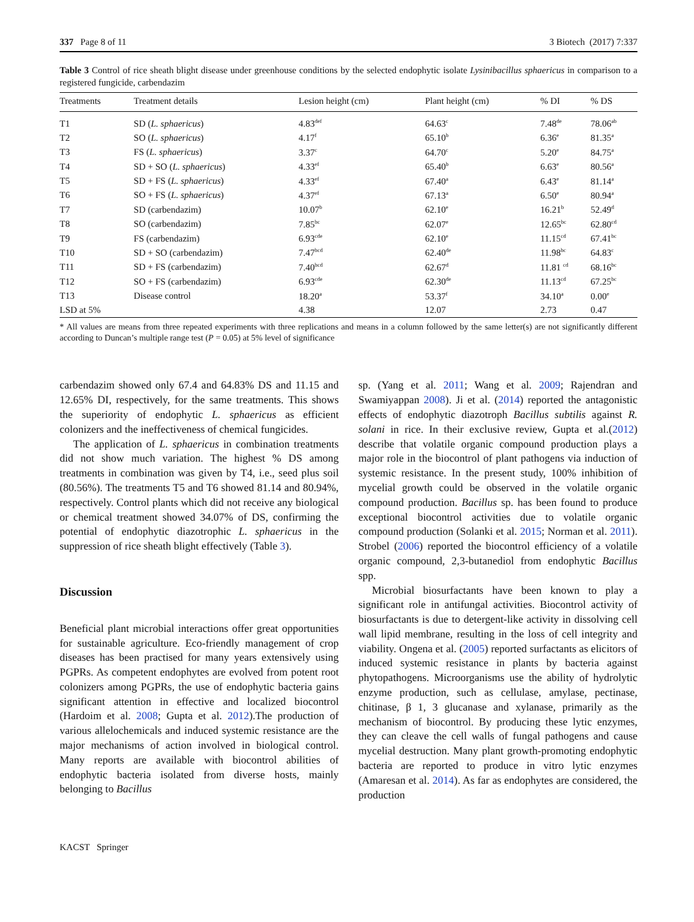337 Page 8 of 11 3 Biotech (2017) 7:337
Table 3 Control of rice sheath blight disease under greenhouse conditions by the selected endophytic isolate Lysinibacillus sphaericus in comparison to a registered fungicide, carbendazim
| Treatments | Treatment details | Lesion height (cm) | Plant height (cm) | % DI | % DS |
| --- | --- | --- | --- | --- | --- |
| T1 | SD ( L. sphaericus ) | 4.83<sup>def</sup> | 64.63<sup>c</sup> | 7.48<sup>de</sup> | 78.06<sup>ab</sup> |
| T2 | SO ( L. sphaericus ) | 4.17<sup>f</sup> | 65.10<sup>b</sup> | 6.36<sup>e</sup> | 81.35<sup>a</sup> |
| T3 | FS ( L. sphaericus ) | 3.37<sup>c</sup> | 64.70<sup>c</sup> | 5.20<sup>e</sup> | 84.75<sup>a</sup> |
| T4 | SD + SO ( L. sphaericus ) | 4.33<sup>ef</sup> | 65.40<sup>b</sup> | 6.63<sup>e</sup> | 80.56<sup>a</sup> |
| T5 | SD + FS ( L. sphaericus ) | 4.33<sup>ef</sup> | 67.40<sup>a</sup> | 6.43<sup>e</sup> | 81.14<sup>a</sup> |
| T6 | SO + FS ( L. sphaericus ) | 4.37<sup>ef</sup> | 67.13<sup>a</sup> | 6.50<sup>e</sup> | 80.94<sup>a</sup> |
| T7 | SD (carbendazim) | 10.07<sup>b</sup> | 62.10<sup>e</sup> | 16.21<sup>b</sup> | 52.49<sup>d</sup> |
| T8 | SO (carbendazim) | 7.85<sup>bc</sup> | 62.07<sup>e</sup> | 12.65<sup>bc</sup> | 62.80<sup>cd</sup> |
| T9 | FS (carbendazim) | 6.93<sup>cde</sup> | 62.10<sup>e</sup> | 11.15<sup>cd</sup> | 67.41<sup>bc</sup> |
| T10 | SD + SO (carbendazim) | 7.47<sup>bcd</sup> | 62.40<sup>de</sup> | 11.98<sup>bc</sup> | 64.83<sup>c</sup> |
| T11 | SD + FS (carbendazim) | 7.40<sup>bcd</sup> | 62.67<sup>d</sup> | 11.81 <sup>cd</sup> | 68.16<sup>bc</sup> |
| T12 | SO + FS (carbendazim) | 6.93<sup>cde</sup> | 62.30<sup>de</sup> | 11.13<sup>cd</sup> | 67.25<sup>bc</sup> |
| T13 | Disease control | 18.20<sup>a</sup> | 53.37<sup>f</sup> | 34.10<sup>a</sup> | 0.00<sup>e</sup> |
| LSD at 5% | | 4.38 | 12.07 | 2.73 | 0.47 |
* All values are means from three repeated experiments with three replications and means in a column followed by the same letter(s) are not significantly different according to Duncan’s multiple range test (P = 0.05) at 5% level of significance
carbendazim showed only 67.4 and 64.83% DS and 11.15 and 12.65% DI, respectively, for the same treatments. This shows the superiority of endophytic L. sphaericus as efficient colonizers and the ineffectiveness of chemical fungicides.
The application of L. sphaericus in combination treatments did not show much variation. The highest % DS among treatments in combination was given by T4, i.e., seed plus soil (80.56%). The treatments T5 and T6 showed 81.14 and 80.94%, respectively. Control plants which did not receive any biological or chemical treatment showed 34.07% of DS, confirming the potential of endophytic diazotrophic L. sphaericus in the suppression of rice sheath blight effectively (Table 3).
Discussion
Beneficial plant microbial interactions offer great opportunities for sustainable agriculture. Eco-friendly management of crop diseases has been practised for many years extensively using PGPRs. As competent endophytes are evolved from potent root colonizers among PGPRs, the use of endophytic bacteria gains significant attention in effective and localized biocontrol (Hardoim et al. 2008; Gupta et al. 2012).The production of various allelochemicals and induced systemic resistance are the major mechanisms of action involved in biological control. Many reports are available with biocontrol abilities of endophytic bacteria isolated from diverse hosts, mainly belonging to Bacillus
sp. (Yang et al. 2011; Wang et al. 2009; Rajendran and Swamiyappan 2008). Ji et al. (2014) reported the antagonistic effects of endophytic diazotroph Bacillus subtilis against R. solani in rice. In their exclusive review, Gupta et al.(2012) describe that volatile organic compound production plays a major role in the biocontrol of plant pathogens via induction of systemic resistance. In the present study, 100% inhibition of mycelial growth could be observed in the volatile organic compound production. Bacillus sp. has been found to produce exceptional biocontrol activities due to volatile organic compound production (Solanki et al. 2015; Norman et al. 2011). Strobel (2006) reported the biocontrol efficiency of a volatile organic compound, 2,3-butanediol from endophytic Bacillus spp.
Microbial biosurfactants have been known to play a significant role in antifungal activities. Biocontrol activity of biosurfactants is due to detergent-like activity in dissolving cell wall lipid membrane, resulting in the loss of cell integrity and viability. Ongena et al. (2005) reported surfactants as elicitors of induced systemic resistance in plants by bacteria against phytopathogens. Microorganisms use the ability of hydrolytic enzyme production, such as cellulase, amylase, pectinase, chitinase, β 1, 3 glucanase and xylanase, primarily as the mechanism of biocontrol. By producing these lytic enzymes, they can cleave the cell walls of fungal pathogens and cause mycelial destruction. Many plant growth-promoting endophytic bacteria are reported to produce in vitro lytic enzymes (Amaresan et al. 2014). As far as endophytes are considered, the production
KACST Springer